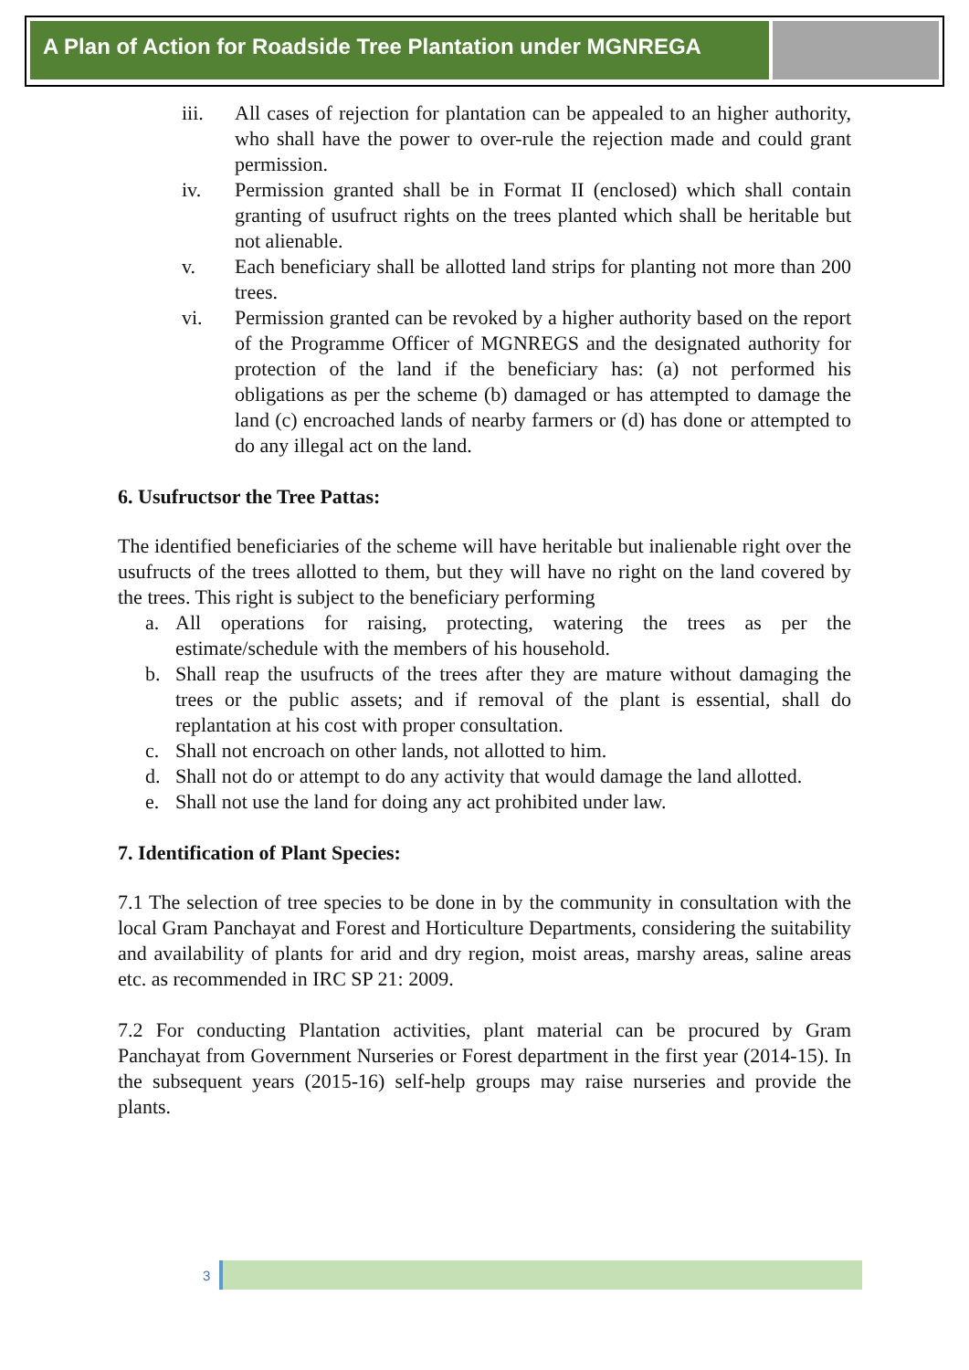A Plan of Action for Roadside Tree Plantation under MGNREGA
iii. All cases of rejection for plantation can be appealed to an higher authority, who shall have the power to over-rule the rejection made and could grant permission.
iv. Permission granted shall be in Format II (enclosed) which shall contain granting of usufruct rights on the trees planted which shall be heritable but not alienable.
v. Each beneficiary shall be allotted land strips for planting not more than 200 trees.
vi. Permission granted can be revoked by a higher authority based on the report of the Programme Officer of MGNREGS and the designated authority for protection of the land if the beneficiary has: (a) not performed his obligations as per the scheme (b) damaged or has attempted to damage the land (c) encroached lands of nearby farmers or (d) has done or attempted to do any illegal act on the land.
6. Usufructsor the Tree Pattas:
The identified beneficiaries of the scheme will have heritable but inalienable right over the usufructs of the trees allotted to them, but they will have no right on the land covered by the trees. This right is subject to the beneficiary performing
a. All operations for raising, protecting, watering the trees as per the estimate/schedule with the members of his household.
b. Shall reap the usufructs of the trees after they are mature without damaging the trees or the public assets; and if removal of the plant is essential, shall do replantation at his cost with proper consultation.
c. Shall not encroach on other lands, not allotted to him.
d. Shall not do or attempt to do any activity that would damage the land allotted.
e. Shall not use the land for doing any act prohibited under law.
7. Identification of Plant Species:
7.1 The selection of tree species to be done in by the community in consultation with the local Gram Panchayat and Forest and Horticulture Departments, considering the suitability and availability of plants for arid and dry region, moist areas, marshy areas, saline areas etc. as recommended in IRC SP 21: 2009.
7.2 For conducting Plantation activities, plant material can be procured by Gram Panchayat from Government Nurseries or Forest department in the first year (2014-15). In the subsequent years (2015-16) self-help groups may raise nurseries and provide the plants.
3